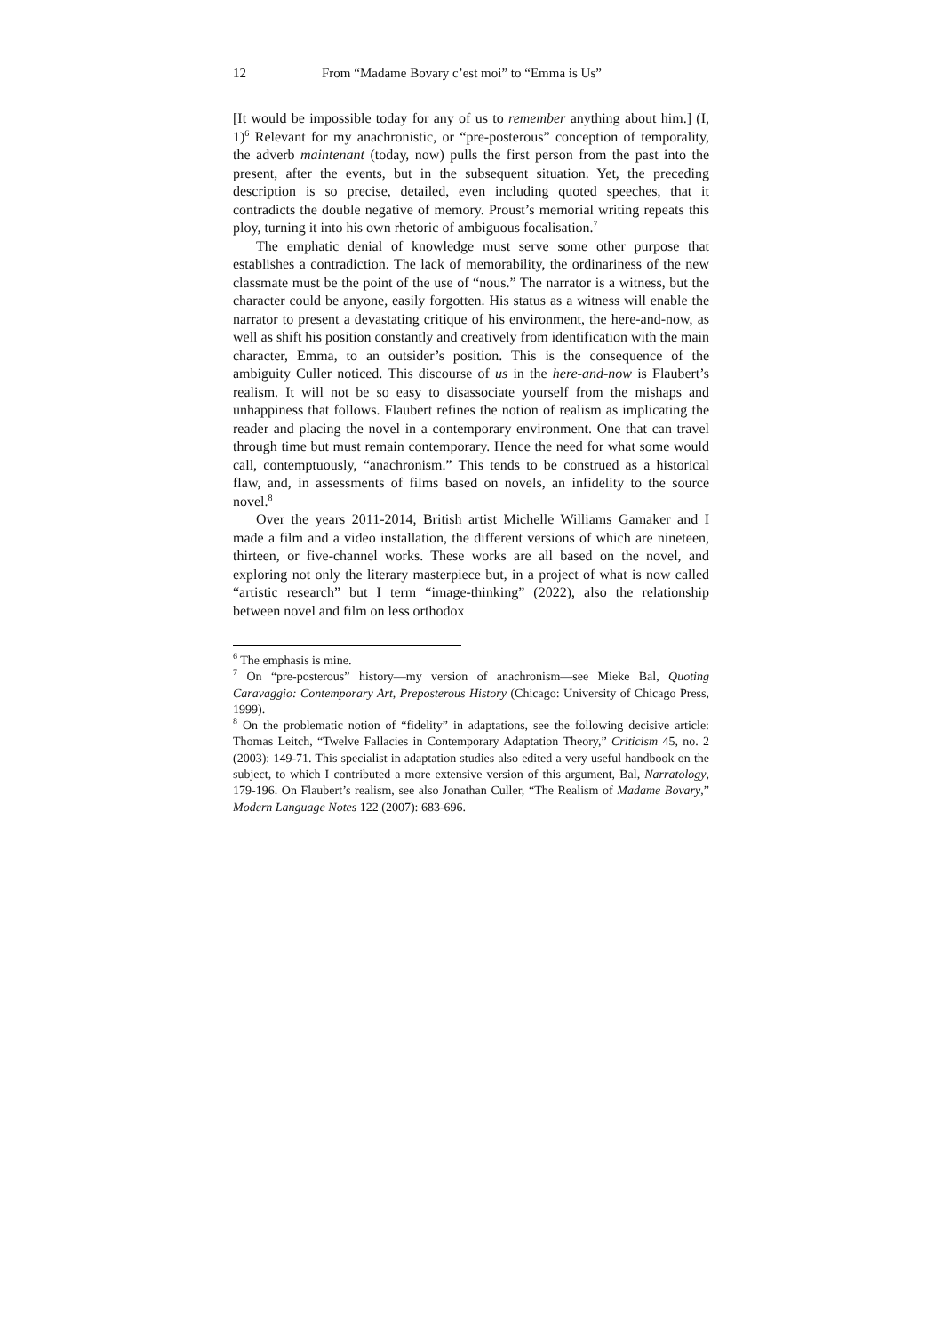12 From “Madame Bovary c’est moi” to “Emma is Us”
[It would be impossible today for any of us to remember anything about him.] (I, 1)<sup>6</sup> Relevant for my anachronistic, or “pre-posterous” conception of temporality, the adverb maintenant (today, now) pulls the first person from the past into the present, after the events, but in the subsequent situation. Yet, the preceding description is so precise, detailed, even including quoted speeches, that it contradicts the double negative of memory. Proust’s memorial writing repeats this ploy, turning it into his own rhetoric of ambiguous focalisation.<sup>7</sup>
The emphatic denial of knowledge must serve some other purpose that establishes a contradiction. The lack of memorability, the ordinariness of the new classmate must be the point of the use of “nous.” The narrator is a witness, but the character could be anyone, easily forgotten. His status as a witness will enable the narrator to present a devastating critique of his environment, the here-and-now, as well as shift his position constantly and creatively from identification with the main character, Emma, to an outsider’s position. This is the consequence of the ambiguity Culler noticed. This discourse of us in the here-and-now is Flaubert’s realism. It will not be so easy to disassociate yourself from the mishaps and unhappiness that follows. Flaubert refines the notion of realism as implicating the reader and placing the novel in a contemporary environment. One that can travel through time but must remain contemporary. Hence the need for what some would call, contemptuously, “anachronism.” This tends to be construed as a historical flaw, and, in assessments of films based on novels, an infidelity to the source novel.<sup>8</sup>
Over the years 2011-2014, British artist Michelle Williams Gamaker and I made a film and a video installation, the different versions of which are nineteen, thirteen, or five-channel works. These works are all based on the novel, and exploring not only the literary masterpiece but, in a project of what is now called “artistic research” but I term “image-thinking” (2022), also the relationship between novel and film on less orthodox
<sup>6</sup> The emphasis is mine.
<sup>7</sup> On “pre-posterous” history—my version of anachronism—see Mieke Bal, Quoting Caravaggio: Contemporary Art, Preposterous History (Chicago: University of Chicago Press, 1999).
<sup>8</sup> On the problematic notion of “fidelity” in adaptations, see the following decisive article: Thomas Leitch, “Twelve Fallacies in Contemporary Adaptation Theory,” Criticism 45, no. 2 (2003): 149-71. This specialist in adaptation studies also edited a very useful handbook on the subject, to which I contributed a more extensive version of this argument, Bal, Narratology, 179-196. On Flaubert’s realism, see also Jonathan Culler, “The Realism of Madame Bovary,” Modern Language Notes 122 (2007): 683-696.